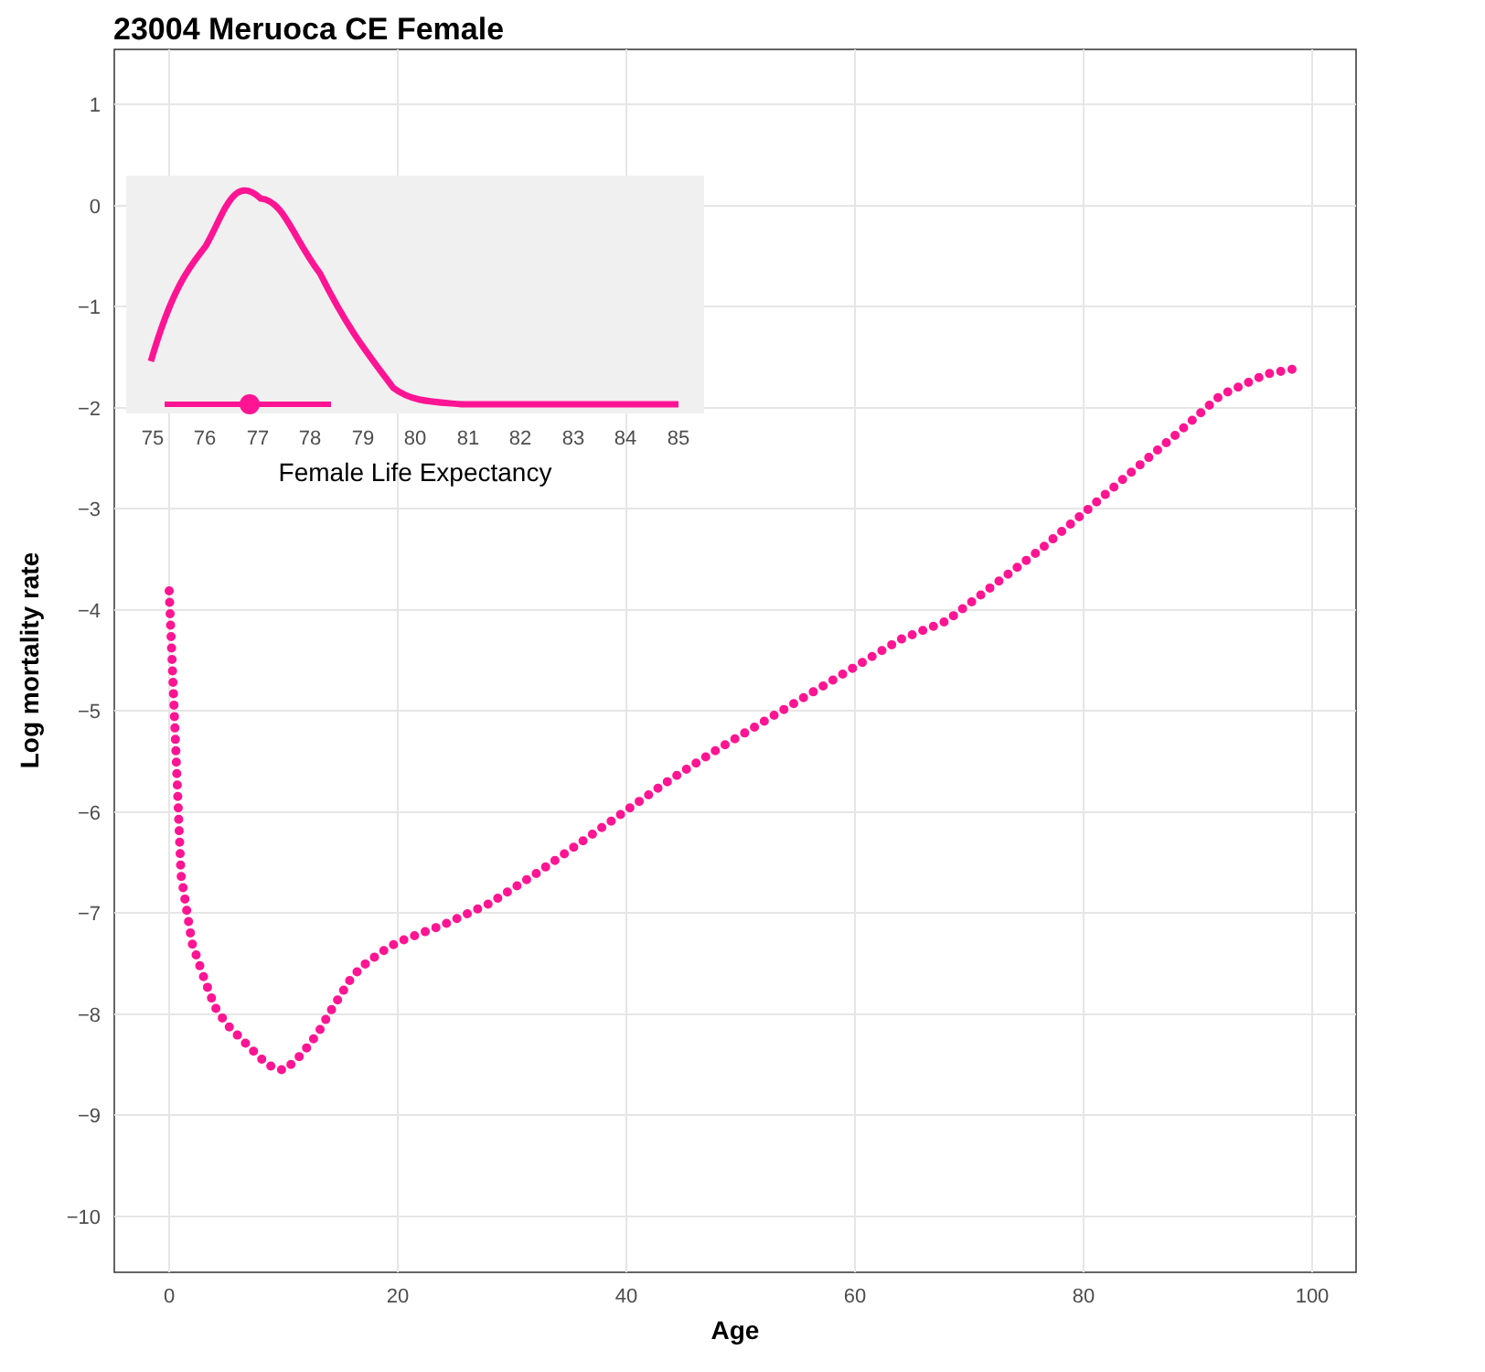23004 Meruoca CE Female
1
0
−1
−2
−3
−4
−5
−6
−7
−8
−9
−10
0
20
40
60
80
100
Age
Log mortality rate
75
76
77
78
79
80
81
82
83
84
85
Female Life Expectancy